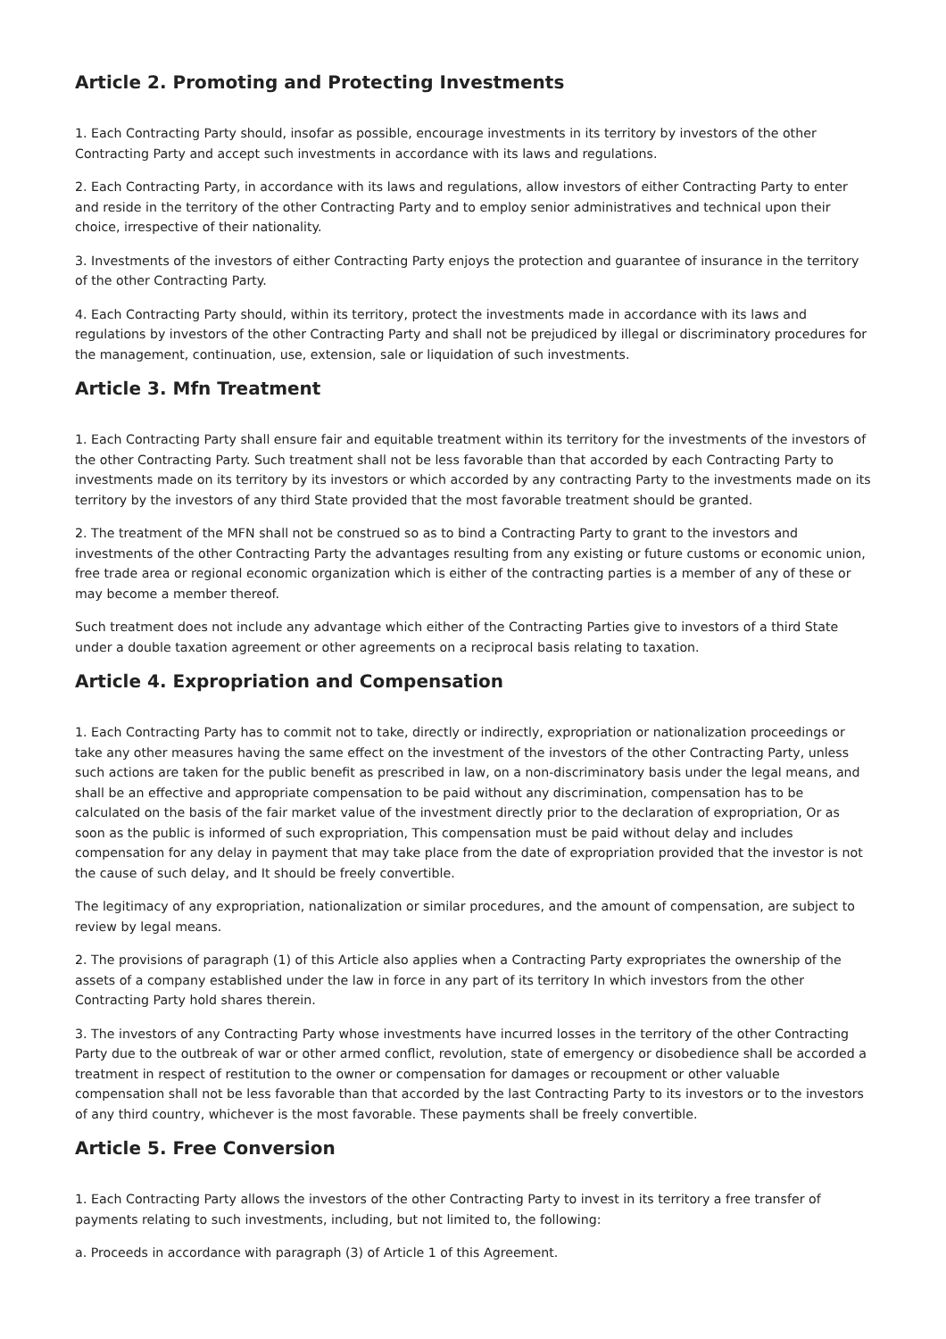Article 2. Promoting and Protecting Investments
1. Each Contracting Party should, insofar as possible, encourage investments in its territory by investors of the other Contracting Party and accept such investments in accordance with its laws and regulations.
2. Each Contracting Party, in accordance with its laws and regulations, allow investors of either Contracting Party to enter and reside in the territory of the other Contracting Party and to employ senior administratives and technical upon their choice, irrespective of their nationality.
3. Investments of the investors of either Contracting Party enjoys the protection and guarantee of insurance in the territory of the other Contracting Party.
4. Each Contracting Party should, within its territory, protect the investments made in accordance with its laws and regulations by investors of the other Contracting Party and shall not be prejudiced by illegal or discriminatory procedures for the management, continuation, use, extension, sale or liquidation of such investments.
Article 3. Mfn Treatment
1. Each Contracting Party shall ensure fair and equitable treatment within its territory for the investments of the investors of the other Contracting Party. Such treatment shall not be less favorable than that accorded by each Contracting Party to investments made on its territory by its investors or which accorded by any contracting Party to the investments made on its territory by the investors of any third State provided that the most favorable treatment should be granted.
2. The treatment of the MFN shall not be construed so as to bind a Contracting Party to grant to the investors and investments of the other Contracting Party the advantages resulting from any existing or future customs or economic union, free trade area or regional economic organization which is either of the contracting parties is a member of any of these or may become a member thereof.
Such treatment does not include any advantage which either of the Contracting Parties give to investors of a third State under a double taxation agreement or other agreements on a reciprocal basis relating to taxation.
Article 4. Expropriation and Compensation
1. Each Contracting Party has to commit not to take, directly or indirectly, expropriation or nationalization proceedings or take any other measures having the same effect on the investment of the investors of the other Contracting Party, unless such actions are taken for the public benefit as prescribed in law, on a non-discriminatory basis under the legal means, and shall be an effective and appropriate compensation to be paid without any discrimination, compensation has to be calculated on the basis of the fair market value of the investment directly prior to the declaration of expropriation, Or as soon as the public is informed of such expropriation, This compensation must be paid without delay and includes compensation for any delay in payment that may take place from the date of expropriation provided that the investor is not the cause of such delay, and It should be freely convertible.
The legitimacy of any expropriation, nationalization or similar procedures, and the amount of compensation, are subject to review by legal means.
2. The provisions of paragraph (1) of this Article also applies when a Contracting Party expropriates the ownership of the assets of a company established under the law in force in any part of its territory In which investors from the other Contracting Party hold shares therein.
3. The investors of any Contracting Party whose investments have incurred losses in the territory of the other Contracting Party due to the outbreak of war or other armed conflict, revolution, state of emergency or disobedience shall be accorded a treatment in respect of restitution to the owner or compensation for damages or recoupment or other valuable compensation shall not be less favorable than that accorded by the last Contracting Party to its investors or to the investors of any third country, whichever is the most favorable. These payments shall be freely convertible.
Article 5. Free Conversion
1. Each Contracting Party allows the investors of the other Contracting Party to invest in its territory a free transfer of payments relating to such investments, including, but not limited to, the following:
a. Proceeds in accordance with paragraph (3) of Article 1 of this Agreement.